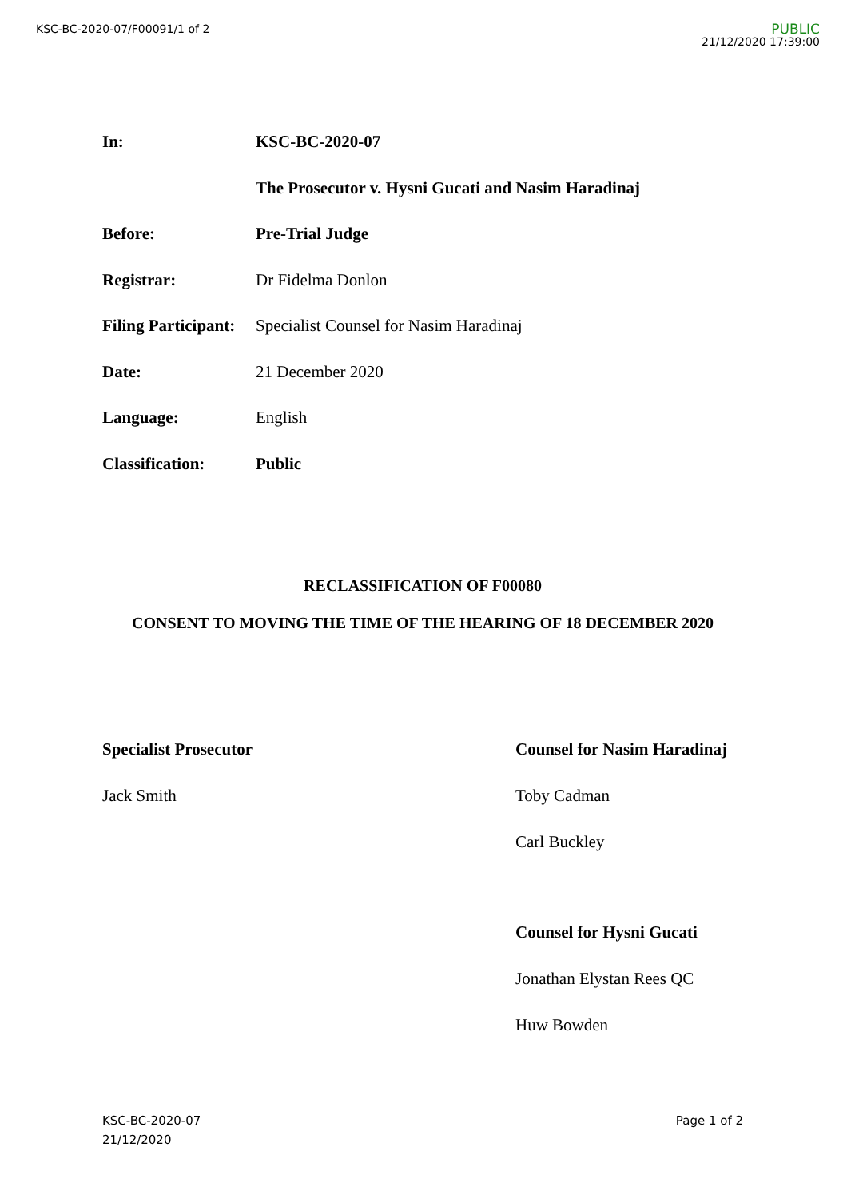KSC-BC-2020-07/F00091/1 of 2
PUBLIC
21/12/2020 17:39:00
| In: | KSC-BC-2020-07 |
| | The Prosecutor v. Hysni Gucati and Nasim Haradinaj |
| Before: | Pre-Trial Judge |
| Registrar: | Dr Fidelma Donlon |
| Filing Participant: | Specialist Counsel for Nasim Haradinaj |
| Date: | 21 December 2020 |
| Language: | English |
| Classification: | Public |
RECLASSIFICATION OF F00080
CONSENT TO MOVING THE TIME OF THE HEARING OF 18 DECEMBER 2020
Specialist Prosecutor
Jack Smith
Counsel for Nasim Haradinaj
Toby Cadman
Carl Buckley
Counsel for Hysni Gucati
Jonathan Elystan Rees QC
Huw Bowden
KSC-BC-2020-07
21/12/2020
Page 1 of 2